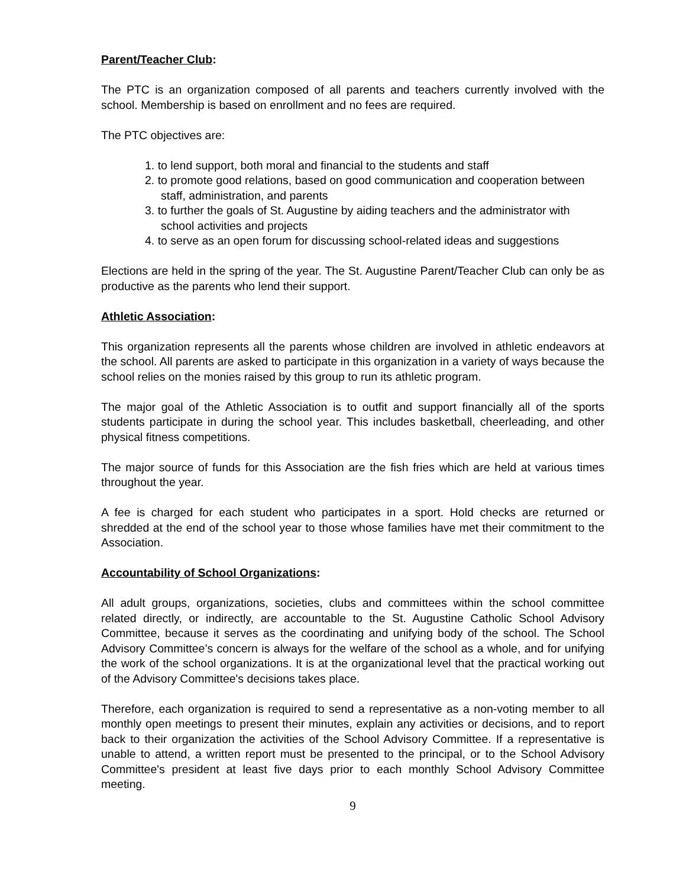Parent/Teacher Club:
The PTC is an organization composed of all parents and teachers currently involved with the school. Membership is based on enrollment and no fees are required.
The PTC objectives are:
1. to lend support, both moral and financial to the students and staff
2. to promote good relations, based on good communication and cooperation between staff, administration, and parents
3. to further the goals of St. Augustine by aiding teachers and the administrator with school activities and projects
4. to serve as an open forum for discussing school-related ideas and suggestions
Elections are held in the spring of the year. The St. Augustine Parent/Teacher Club can only be as productive as the parents who lend their support.
Athletic Association:
This organization represents all the parents whose children are involved in athletic endeavors at the school. All parents are asked to participate in this organization in a variety of ways because the school relies on the monies raised by this group to run its athletic program.
The major goal of the Athletic Association is to outfit and support financially all of the sports students participate in during the school year. This includes basketball, cheerleading, and other physical fitness competitions.
The major source of funds for this Association are the fish fries which are held at various times throughout the year.
A fee is charged for each student who participates in a sport. Hold checks are returned or shredded at the end of the school year to those whose families have met their commitment to the Association.
Accountability of School Organizations:
All adult groups, organizations, societies, clubs and committees within the school committee related directly, or indirectly, are accountable to the St. Augustine Catholic School Advisory Committee, because it serves as the coordinating and unifying body of the school. The School Advisory Committee’s concern is always for the welfare of the school as a whole, and for unifying the work of the school organizations. It is at the organizational level that the practical working out of the Advisory Committee's decisions takes place.
Therefore, each organization is required to send a representative as a non-voting member to all monthly open meetings to present their minutes, explain any activities or decisions, and to report back to their organization the activities of the School Advisory Committee. If a representative is unable to attend, a written report must be presented to the principal, or to the School Advisory Committee's president at least five days prior to each monthly School Advisory Committee meeting.
9